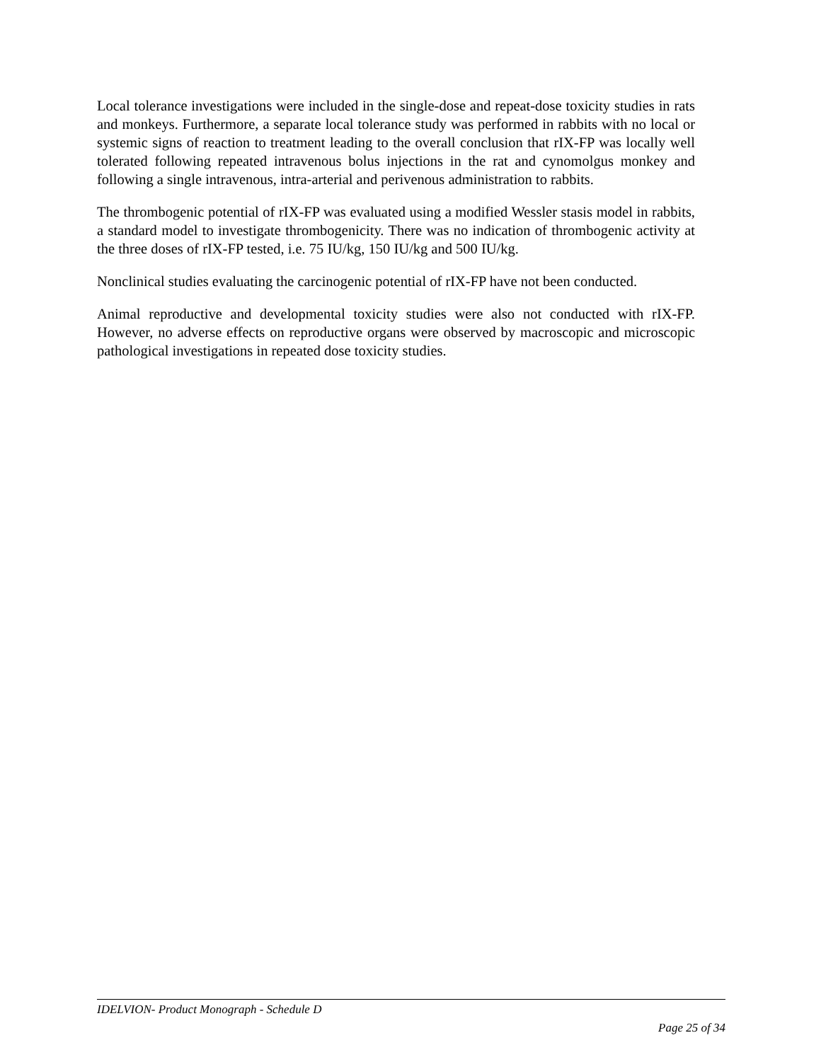Local tolerance investigations were included in the single-dose and repeat-dose toxicity studies in rats and monkeys. Furthermore, a separate local tolerance study was performed in rabbits with no local or systemic signs of reaction to treatment leading to the overall conclusion that rIX-FP was locally well tolerated following repeated intravenous bolus injections in the rat and cynomolgus monkey and following a single intravenous, intra-arterial and perivenous administration to rabbits.
The thrombogenic potential of rIX-FP was evaluated using a modified Wessler stasis model in rabbits, a standard model to investigate thrombogenicity. There was no indication of thrombogenic activity at the three doses of rIX-FP tested, i.e. 75 IU/kg, 150 IU/kg and 500 IU/kg.
Nonclinical studies evaluating the carcinogenic potential of rIX-FP have not been conducted.
Animal reproductive and developmental toxicity studies were also not conducted with rIX-FP. However, no adverse effects on reproductive organs were observed by macroscopic and microscopic pathological investigations in repeated dose toxicity studies.
IDELVION- Product Monograph - Schedule D
Page 25 of 34